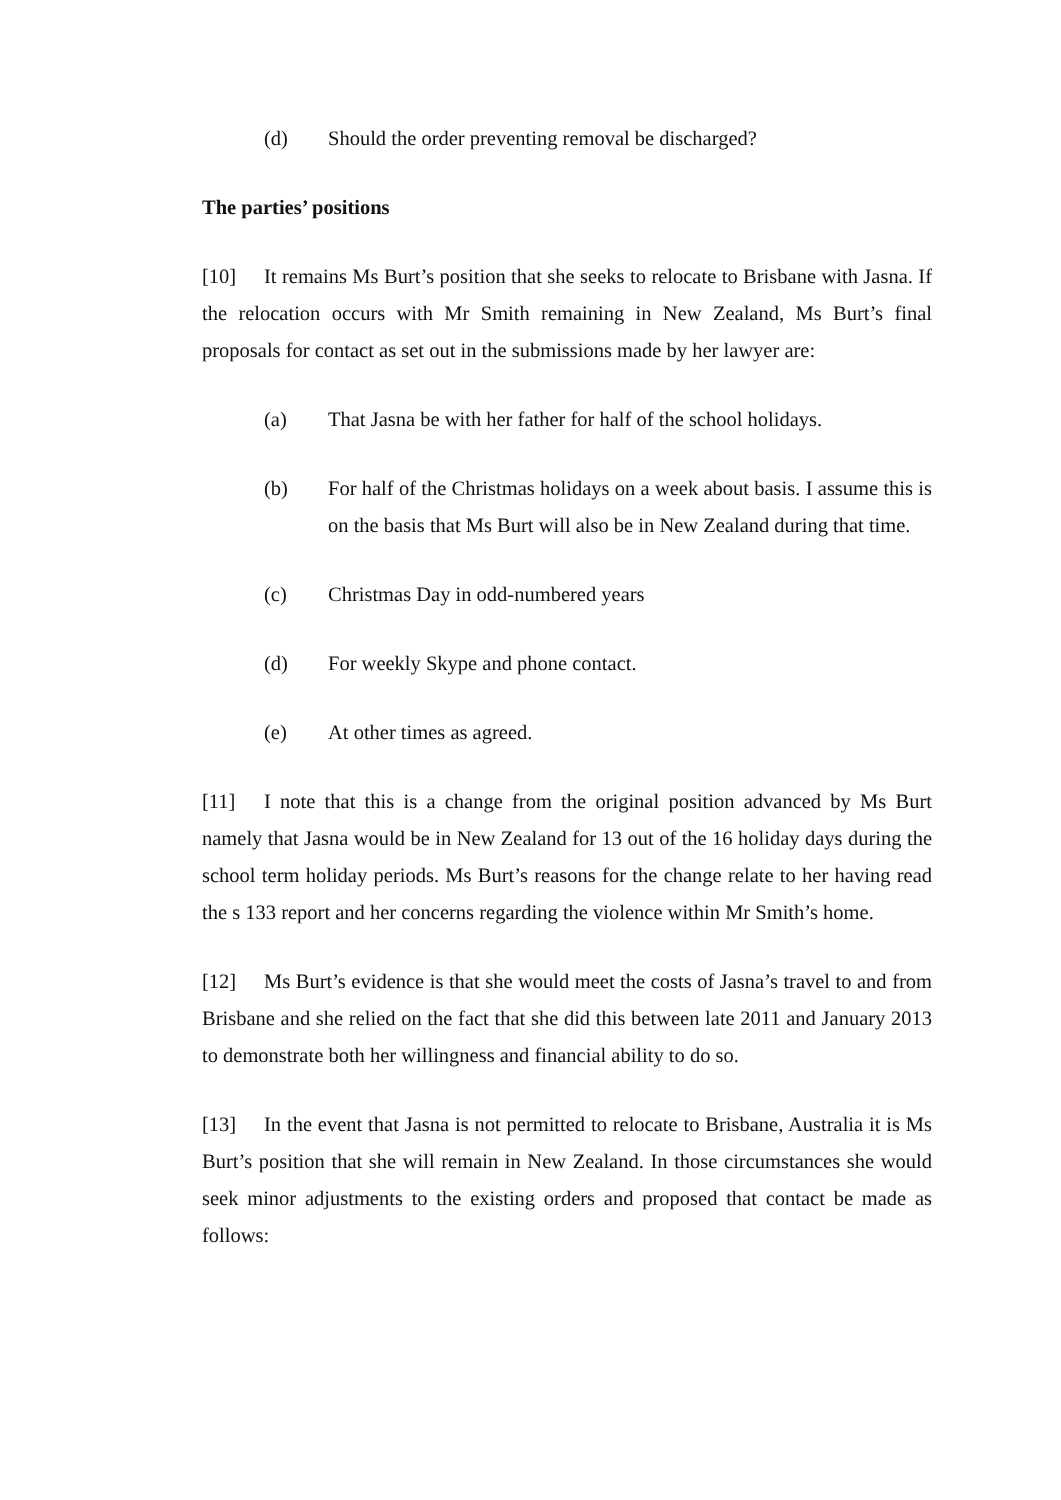(d) Should the order preventing removal be discharged?
The parties’ positions
[10] It remains Ms Burt’s position that she seeks to relocate to Brisbane with Jasna. If the relocation occurs with Mr Smith remaining in New Zealand, Ms Burt’s final proposals for contact as set out in the submissions made by her lawyer are:
(a) That Jasna be with her father for half of the school holidays.
(b) For half of the Christmas holidays on a week about basis. I assume this is on the basis that Ms Burt will also be in New Zealand during that time.
(c) Christmas Day in odd-numbered years
(d) For weekly Skype and phone contact.
(e) At other times as agreed.
[11] I note that this is a change from the original position advanced by Ms Burt namely that Jasna would be in New Zealand for 13 out of the 16 holiday days during the school term holiday periods. Ms Burt’s reasons for the change relate to her having read the s 133 report and her concerns regarding the violence within Mr Smith’s home.
[12] Ms Burt’s evidence is that she would meet the costs of Jasna’s travel to and from Brisbane and she relied on the fact that she did this between late 2011 and January 2013 to demonstrate both her willingness and financial ability to do so.
[13] In the event that Jasna is not permitted to relocate to Brisbane, Australia it is Ms Burt’s position that she will remain in New Zealand. In those circumstances she would seek minor adjustments to the existing orders and proposed that contact be made as follows: